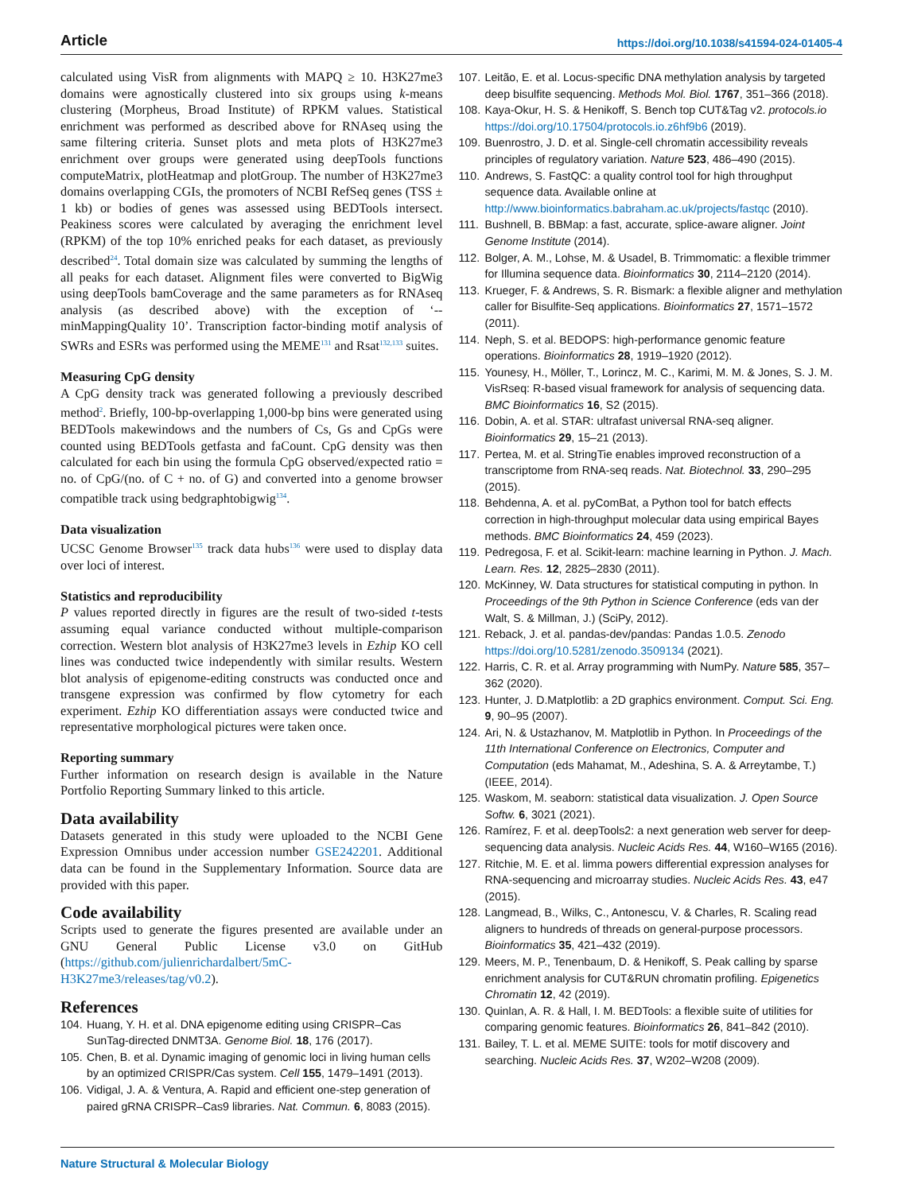Article https://doi.org/10.1038/s41594-024-01405-4
calculated using VisR from alignments with MAPQ ≥ 10. H3K27me3 domains were agnostically clustered into six groups using k-means clustering (Morpheus, Broad Institute) of RPKM values. Statistical enrichment was performed as described above for RNAseq using the same filtering criteria. Sunset plots and meta plots of H3K27me3 enrichment over groups were generated using deepTools functions computeMatrix, plotHeatmap and plotGroup. The number of H3K27me3 domains overlapping CGIs, the promoters of NCBI RefSeq genes (TSS ± 1 kb) or bodies of genes was assessed using BEDTools intersect. Peakiness scores were calculated by averaging the enrichment level (RPKM) of the top 10% enriched peaks for each dataset, as previously described<sup>24</sup>. Total domain size was calculated by summing the lengths of all peaks for each dataset. Alignment files were converted to BigWig using deepTools bamCoverage and the same parameters as for RNAseq analysis (as described above) with the exception of ‘--minMappingQuality 10’. Transcription factor-binding motif analysis of SWRs and ESRs was performed using the MEME<sup>131</sup> and Rsat<sup>132,133</sup> suites.
Measuring CpG density
A CpG density track was generated following a previously described method<sup>2</sup>. Briefly, 100-bp-overlapping 1,000-bp bins were generated using BEDTools makewindows and the numbers of Cs, Gs and CpGs were counted using BEDTools getfasta and faCount. CpG density was then calculated for each bin using the formula CpG observed/expected ratio = no. of CpG/(no. of C + no. of G) and converted into a genome browser compatible track using bedgraphtobigwig<sup>134</sup>.
Data visualization
UCSC Genome Browser<sup>135</sup> track data hubs<sup>136</sup> were used to display data over loci of interest.
Statistics and reproducibility
P values reported directly in figures are the result of two-sided t-tests assuming equal variance conducted without multiple-comparison correction. Western blot analysis of H3K27me3 levels in Ezhip KO cell lines was conducted twice independently with similar results. Western blot analysis of epigenome-editing constructs was conducted once and transgene expression was confirmed by flow cytometry for each experiment. Ezhip KO differentiation assays were conducted twice and representative morphological pictures were taken once.
Reporting summary
Further information on research design is available in the Nature Portfolio Reporting Summary linked to this article.
Data availability
Datasets generated in this study were uploaded to the NCBI Gene Expression Omnibus under accession number GSE242201. Additional data can be found in the Supplementary Information. Source data are provided with this paper.
Code availability
Scripts used to generate the figures presented are available under an GNU General Public License v3.0 on GitHub (https://github.com/julienrichardalbert/5mC-H3K27me3/releases/tag/v0.2).
References
104. Huang, Y. H. et al. DNA epigenome editing using CRISPR–Cas SunTag-directed DNMT3A. Genome Biol. 18, 176 (2017).
105. Chen, B. et al. Dynamic imaging of genomic loci in living human cells by an optimized CRISPR/Cas system. Cell 155, 1479–1491 (2013).
106. Vidigal, J. A. & Ventura, A. Rapid and efficient one-step generation of paired gRNA CRISPR–Cas9 libraries. Nat. Commun. 6, 8083 (2015).
107. Leitão, E. et al. Locus-specific DNA methylation analysis by targeted deep bisulfite sequencing. Methods Mol. Biol. 1767, 351–366 (2018).
108. Kaya-Okur, H. S. & Henikoff, S. Bench top CUT&Tag v2. protocols.io https://doi.org/10.17504/protocols.io.z6hf9b6 (2019).
109. Buenrostro, J. D. et al. Single-cell chromatin accessibility reveals principles of regulatory variation. Nature 523, 486–490 (2015).
110. Andrews, S. FastQC: a quality control tool for high throughput sequence data. Available online at http://www.bioinformatics.babraham.ac.uk/projects/fastqc (2010).
111. Bushnell, B. BBMap: a fast, accurate, splice-aware aligner. Joint Genome Institute (2014).
112. Bolger, A. M., Lohse, M. & Usadel, B. Trimmomatic: a flexible trimmer for Illumina sequence data. Bioinformatics 30, 2114–2120 (2014).
113. Krueger, F. & Andrews, S. R. Bismark: a flexible aligner and methylation caller for Bisulfite-Seq applications. Bioinformatics 27, 1571–1572 (2011).
114. Neph, S. et al. BEDOPS: high-performance genomic feature operations. Bioinformatics 28, 1919–1920 (2012).
115. Younesy, H., Möller, T., Lorincz, M. C., Karimi, M. M. & Jones, S. J. M. VisRseq: R-based visual framework for analysis of sequencing data. BMC Bioinformatics 16, S2 (2015).
116. Dobin, A. et al. STAR: ultrafast universal RNA-seq aligner. Bioinformatics 29, 15–21 (2013).
117. Pertea, M. et al. StringTie enables improved reconstruction of a transcriptome from RNA-seq reads. Nat. Biotechnol. 33, 290–295 (2015).
118. Behdenna, A. et al. pyComBat, a Python tool for batch effects correction in high-throughput molecular data using empirical Bayes methods. BMC Bioinformatics 24, 459 (2023).
119. Pedregosa, F. et al. Scikit-learn: machine learning in Python. J. Mach. Learn. Res. 12, 2825–2830 (2011).
120. McKinney, W. Data structures for statistical computing in python. In Proceedings of the 9th Python in Science Conference (eds van der Walt, S. & Millman, J.) (SciPy, 2012).
121. Reback, J. et al. pandas-dev/pandas: Pandas 1.0.5. Zenodo https://doi.org/10.5281/zenodo.3509134 (2021).
122. Harris, C. R. et al. Array programming with NumPy. Nature 585, 357–362 (2020).
123. Hunter, J. D.Matplotlib: a 2D graphics environment. Comput. Sci. Eng. 9, 90–95 (2007).
124. Ari, N. & Ustazhanov, M. Matplotlib in Python. In Proceedings of the 11th International Conference on Electronics, Computer and Computation (eds Mahamat, M., Adeshina, S. A. & Arreytambe, T.) (IEEE, 2014).
125. Waskom, M. seaborn: statistical data visualization. J. Open Source Softw. 6, 3021 (2021).
126. Ramírez, F. et al. deepTools2: a next generation web server for deep-sequencing data analysis. Nucleic Acids Res. 44, W160–W165 (2016).
127. Ritchie, M. E. et al. limma powers differential expression analyses for RNA-sequencing and microarray studies. Nucleic Acids Res. 43, e47 (2015).
128. Langmead, B., Wilks, C., Antonescu, V. & Charles, R. Scaling read aligners to hundreds of threads on general-purpose processors. Bioinformatics 35, 421–432 (2019).
129. Meers, M. P., Tenenbaum, D. & Henikoff, S. Peak calling by sparse enrichment analysis for CUT&RUN chromatin profiling. Epigenetics Chromatin 12, 42 (2019).
130. Quinlan, A. R. & Hall, I. M. BEDTools: a flexible suite of utilities for comparing genomic features. Bioinformatics 26, 841–842 (2010).
131. Bailey, T. L. et al. MEME SUITE: tools for motif discovery and searching. Nucleic Acids Res. 37, W202–W208 (2009).
Nature Structural & Molecular Biology